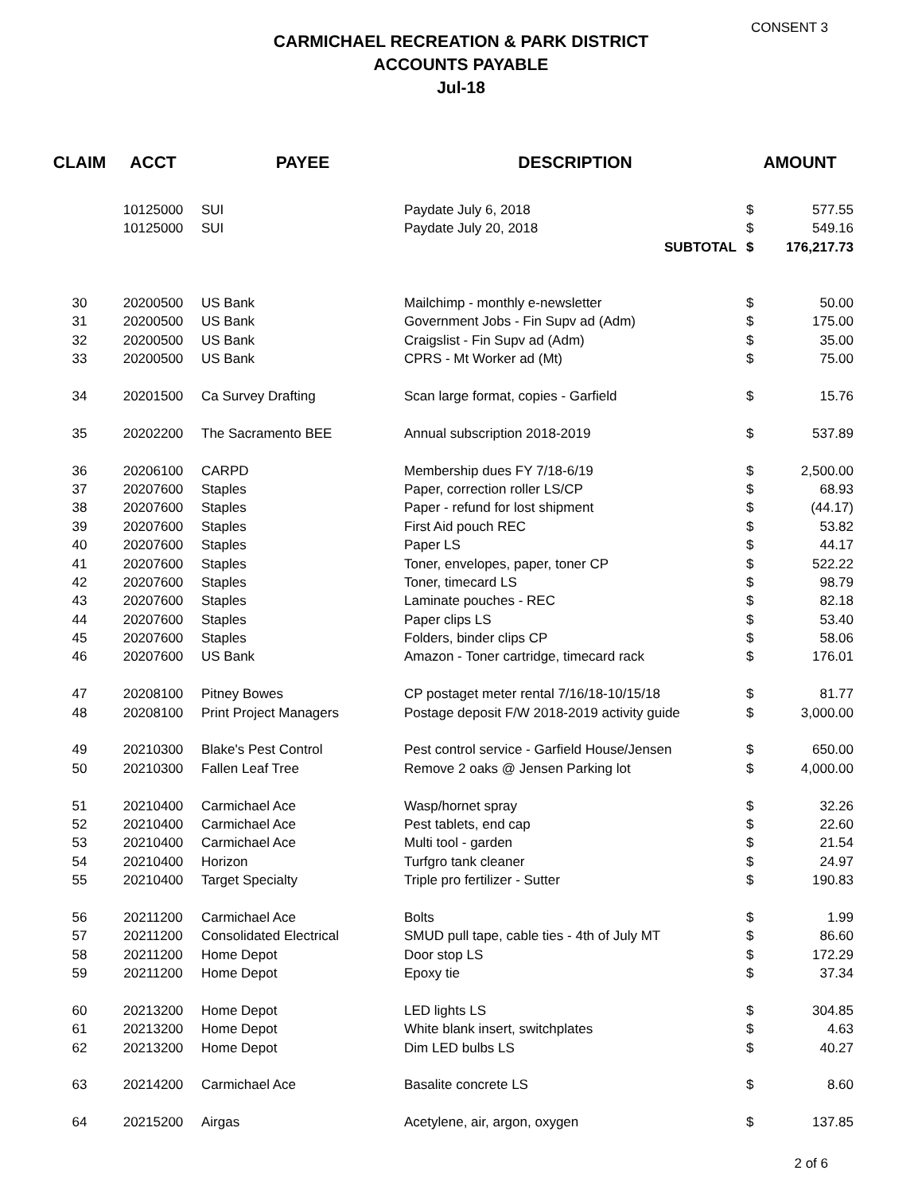CONSENT 3
CARMICHAEL RECREATION & PARK DISTRICT
ACCOUNTS PAYABLE
Jul-18
| CLAIM | ACCT | PAYEE | DESCRIPTION | AMOUNT | |
| --- | --- | --- | --- | --- | --- |
| | 10125000 | SUI | Paydate July 6, 2018 | $ | 577.55 |
| | 10125000 | SUI | Paydate July 20, 2018 | $ | 549.16 |
| SUBTOTAL | | | | $ | 176,217.73 |
| 30 | 20200500 | US Bank | Mailchimp - monthly e-newsletter | $ | 50.00 |
| 31 | 20200500 | US Bank | Government Jobs - Fin Supv ad (Adm) | $ | 175.00 |
| 32 | 20200500 | US Bank | Craigslist - Fin Supv ad (Adm) | $ | 35.00 |
| 33 | 20200500 | US Bank | CPRS - Mt Worker ad (Mt) | $ | 75.00 |
| 34 | 20201500 | Ca Survey Drafting | Scan large format, copies - Garfield | $ | 15.76 |
| 35 | 20202200 | The Sacramento BEE | Annual subscription 2018-2019 | $ | 537.89 |
| 36 | 20206100 | CARPD | Membership dues FY 7/18-6/19 | $ | 2,500.00 |
| 37 | 20207600 | Staples | Paper, correction roller LS/CP | $ | 68.93 |
| 38 | 20207600 | Staples | Paper - refund for lost shipment | $ | (44.17) |
| 39 | 20207600 | Staples | First Aid pouch REC | $ | 53.82 |
| 40 | 20207600 | Staples | Paper LS | $ | 44.17 |
| 41 | 20207600 | Staples | Toner, envelopes, paper, toner CP | $ | 522.22 |
| 42 | 20207600 | Staples | Toner, timecard LS | $ | 98.79 |
| 43 | 20207600 | Staples | Laminate pouches - REC | $ | 82.18 |
| 44 | 20207600 | Staples | Paper clips LS | $ | 53.40 |
| 45 | 20207600 | Staples | Folders, binder clips CP | $ | 58.06 |
| 46 | 20207600 | US Bank | Amazon - Toner cartridge, timecard rack | $ | 176.01 |
| 47 | 20208100 | Pitney Bowes | CP postaget meter rental 7/16/18-10/15/18 | $ | 81.77 |
| 48 | 20208100 | Print Project Managers | Postage deposit F/W 2018-2019 activity guide | $ | 3,000.00 |
| 49 | 20210300 | Blake's Pest Control | Pest control service - Garfield House/Jensen | $ | 650.00 |
| 50 | 20210300 | Fallen Leaf Tree | Remove 2 oaks @ Jensen Parking lot | $ | 4,000.00 |
| 51 | 20210400 | Carmichael Ace | Wasp/hornet spray | $ | 32.26 |
| 52 | 20210400 | Carmichael Ace | Pest tablets, end cap | $ | 22.60 |
| 53 | 20210400 | Carmichael Ace | Multi tool - garden | $ | 21.54 |
| 54 | 20210400 | Horizon | Turfgro tank cleaner | $ | 24.97 |
| 55 | 20210400 | Target Specialty | Triple pro fertilizer - Sutter | $ | 190.83 |
| 56 | 20211200 | Carmichael Ace | Bolts | $ | 1.99 |
| 57 | 20211200 | Consolidated Electrical | SMUD pull tape, cable ties - 4th of July MT | $ | 86.60 |
| 58 | 20211200 | Home Depot | Door stop LS | $ | 172.29 |
| 59 | 20211200 | Home Depot | Epoxy tie | $ | 37.34 |
| 60 | 20213200 | Home Depot | LED lights LS | $ | 304.85 |
| 61 | 20213200 | Home Depot | White blank insert, switchplates | $ | 4.63 |
| 62 | 20213200 | Home Depot | Dim LED bulbs LS | $ | 40.27 |
| 63 | 20214200 | Carmichael Ace | Basalite concrete LS | $ | 8.60 |
| 64 | 20215200 | Airgas | Acetylene, air, argon, oxygen | $ | 137.85 |
2 of 6